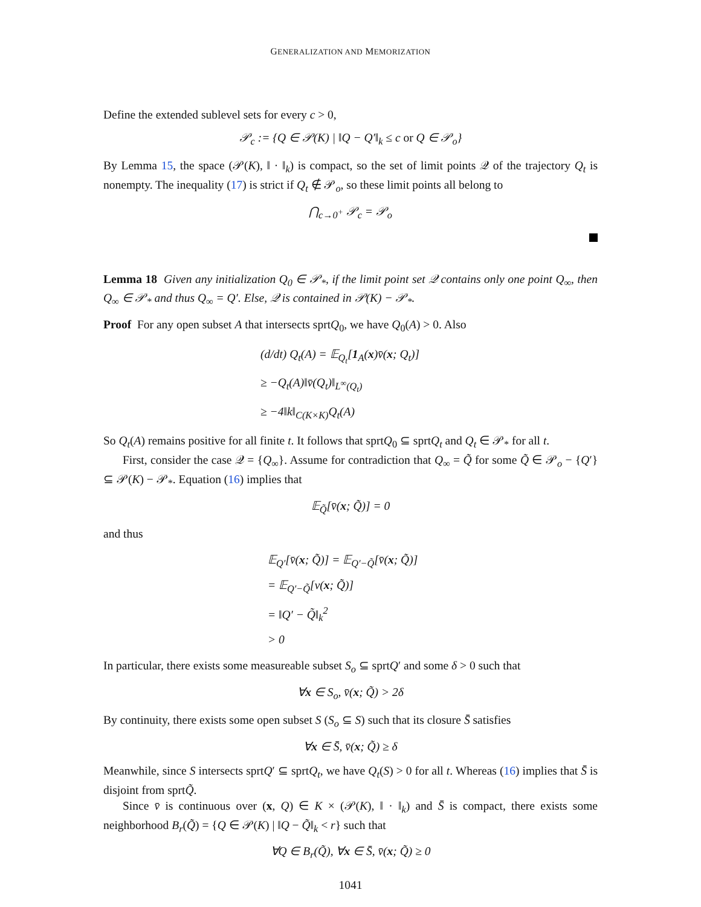GENERALIZATION AND MEMORIZATION
Define the extended sublevel sets for every c > 0,
𝒫<sub>c</sub> := {Q ∈ 𝒫(K) | ‖Q − Q′‖<sub>k</sub> ≤ c or Q ∈ 𝒫<sub>o</sub>}
By Lemma 15, the space (𝒫(K), ‖ · ‖<sub>k</sub>) is compact, so the set of limit points 𝒬 of the trajectory Q<sub>t</sub> is nonempty. The inequality (17) is strict if Q<sub>t</sub> ∉ 𝒫<sub>o</sub>, so these limit points all belong to
⋂<sub>c→0<sup>+</sup></sub> 𝒫<sub>c</sub> = 𝒫<sub>o</sub>
Lemma 18 Given any initialization Q<sub>0</sub> ∈ 𝒫<sub>*</sub>, if the limit point set 𝒬 contains only one point Q<sub>∞</sub>, then Q<sub>∞</sub> ∈ 𝒫<sub>*</sub> and thus Q<sub>∞</sub> = Q′. Else, 𝒬 is contained in 𝒫(K) − 𝒫<sub>*</sub>.
Proof For any open subset A that intersects sprtQ<sub>0</sub>, we have Q<sub>0</sub>(A) > 0. Also
(d/dt) Q<sub>t</sub>(A) = 𝔼<sub>Q<sub>t</sub></sub>[1<sub>A</sub>(x)v̄(x; Q<sub>t</sub>)]
≥ −Q<sub>t</sub>(A)‖v̄(Q<sub>t</sub>)‖<sub>L<sup>∞</sup>(Q<sub>t</sub>)</sub>
≥ −4‖k‖<sub>C(K×K)</sub>Q<sub>t</sub>(A)
So Q<sub>t</sub>(A) remains positive for all finite t. It follows that sprtQ<sub>0</sub> ⊆ sprtQ<sub>t</sub> and Q<sub>t</sub> ∈ 𝒫<sub>*</sub> for all t.
First, consider the case 𝒬 = {Q<sub>∞</sub>}. Assume for contradiction that Q<sub>∞</sub> = Q̃ for some Q̃ ∈ 𝒫<sub>o</sub> − {Q′} ⊆ 𝒫(K) − 𝒫<sub>*</sub>. Equation (16) implies that
𝔼<sub>Q̃</sub>[v̄(x; Q̃)] = 0
and thus
𝔼<sub>Q′</sub>[v̄(x; Q̃)] = 𝔼<sub>Q′−Q̃</sub>[v̄(x; Q̃)]
= 𝔼<sub>Q′−Q̃</sub>[v(x; Q̃)]
= ‖Q′ − Q̃‖<sub>k</sub><sup>2</sup>
> 0
In particular, there exists some measureable subset S<sub>o</sub> ⊆ sprtQ′ and some δ > 0 such that
∀x ∈ S<sub>o</sub>, v̄(x; Q̃) > 2δ
By continuity, there exists some open subset S (S<sub>o</sub> ⊆ S) such that its closure S̄ satisfies
∀x ∈ S̄, v̄(x; Q̃) ≥ δ
Meanwhile, since S intersects sprtQ′ ⊆ sprtQ<sub>t</sub>, we have Q<sub>t</sub>(S) > 0 for all t. Whereas (16) implies that S̄ is disjoint from sprtQ̃.
Since v̄ is continuous over (x, Q) ∈ K × (𝒫(K), ‖ · ‖<sub>k</sub>) and S̄ is compact, there exists some neighborhood B<sub>r</sub>(Q̃) = {Q ∈ 𝒫(K) | ‖Q − Q̃‖<sub>k</sub> < r} such that
∀Q ∈ B<sub>r</sub>(Q̃), ∀x ∈ S̄, v̄(x; Q̃) ≥ 0
1041